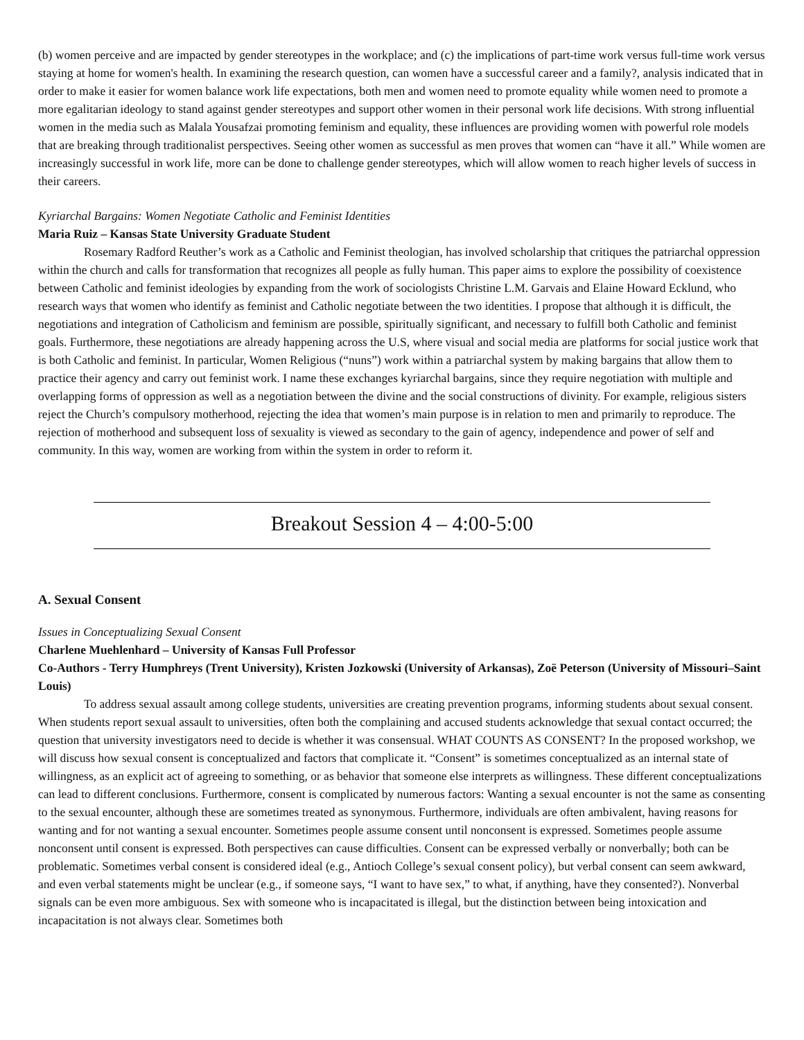(b) women perceive and are impacted by gender stereotypes in the workplace; and (c) the implications of part-time work versus full-time work versus staying at home for women's health. In examining the research question, can women have a successful career and a family?, analysis indicated that in order to make it easier for women balance work life expectations, both men and women need to promote equality while women need to promote a more egalitarian ideology to stand against gender stereotypes and support other women in their personal work life decisions. With strong influential women in the media such as Malala Yousafzai promoting feminism and equality, these influences are providing women with powerful role models that are breaking through traditionalist perspectives. Seeing other women as successful as men proves that women can “have it all.” While women are increasingly successful in work life, more can be done to challenge gender stereotypes, which will allow women to reach higher levels of success in their careers.
Kyriarchal Bargains: Women Negotiate Catholic and Feminist Identities
Maria Ruiz – Kansas State University Graduate Student
Rosemary Radford Reuther’s work as a Catholic and Feminist theologian, has involved scholarship that critiques the patriarchal oppression within the church and calls for transformation that recognizes all people as fully human. This paper aims to explore the possibility of coexistence between Catholic and feminist ideologies by expanding from the work of sociologists Christine L.M. Garvais and Elaine Howard Ecklund, who research ways that women who identify as feminist and Catholic negotiate between the two identities. I propose that although it is difficult, the negotiations and integration of Catholicism and feminism are possible, spiritually significant, and necessary to fulfill both Catholic and feminist goals. Furthermore, these negotiations are already happening across the U.S, where visual and social media are platforms for social justice work that is both Catholic and feminist. In particular, Women Religious (“nuns”) work within a patriarchal system by making bargains that allow them to practice their agency and carry out feminist work. I name these exchanges kyriarchal bargains, since they require negotiation with multiple and overlapping forms of oppression as well as a negotiation between the divine and the social constructions of divinity. For example, religious sisters reject the Church’s compulsory motherhood, rejecting the idea that women’s main purpose is in relation to men and primarily to reproduce. The rejection of motherhood and subsequent loss of sexuality is viewed as secondary to the gain of agency, independence and power of self and community. In this way, women are working from within the system in order to reform it.
Breakout Session 4 – 4:00-5:00
A. Sexual Consent
Issues in Conceptualizing Sexual Consent
Charlene Muehlenhard – University of Kansas Full Professor
Co-Authors - Terry Humphreys (Trent University), Kristen Jozkowski (University of Arkansas), Zoë Peterson (University of Missouri–Saint Louis)
To address sexual assault among college students, universities are creating prevention programs, informing students about sexual consent. When students report sexual assault to universities, often both the complaining and accused students acknowledge that sexual contact occurred; the question that university investigators need to decide is whether it was consensual. WHAT COUNTS AS CONSENT? In the proposed workshop, we will discuss how sexual consent is conceptualized and factors that complicate it. “Consent” is sometimes conceptualized as an internal state of willingness, as an explicit act of agreeing to something, or as behavior that someone else interprets as willingness. These different conceptualizations can lead to different conclusions. Furthermore, consent is complicated by numerous factors: Wanting a sexual encounter is not the same as consenting to the sexual encounter, although these are sometimes treated as synonymous. Furthermore, individuals are often ambivalent, having reasons for wanting and for not wanting a sexual encounter. Sometimes people assume consent until nonconsent is expressed. Sometimes people assume nonconsent until consent is expressed. Both perspectives can cause difficulties. Consent can be expressed verbally or nonverbally; both can be problematic. Sometimes verbal consent is considered ideal (e.g., Antioch College’s sexual consent policy), but verbal consent can seem awkward, and even verbal statements might be unclear (e.g., if someone says, “I want to have sex,” to what, if anything, have they consented?). Nonverbal signals can be even more ambiguous. Sex with someone who is incapacitated is illegal, but the distinction between being intoxication and incapacitation is not always clear. Sometimes both